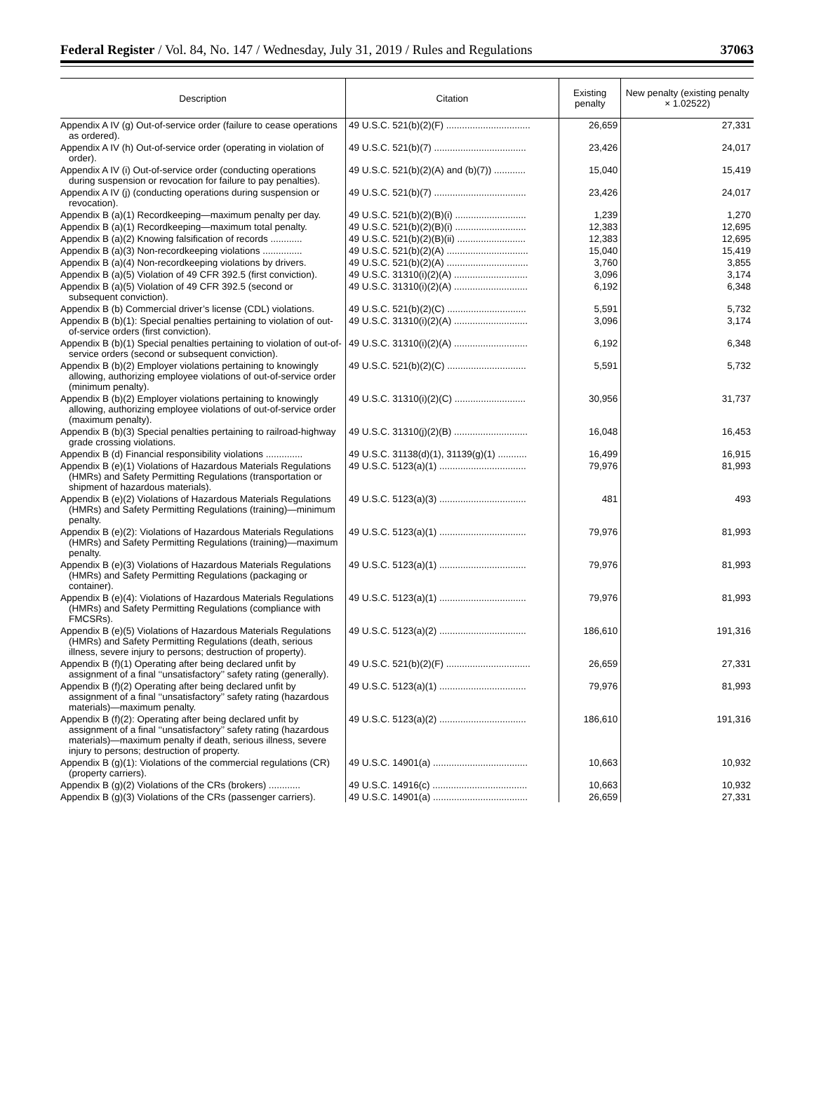Federal Register / Vol. 84, No. 147 / Wednesday, July 31, 2019 / Rules and Regulations 37063
| Description | Citation | Existing penalty | New penalty (existing penalty × 1.02522) |
| --- | --- | --- | --- |
| Appendix A IV (g) Out-of-service order (failure to cease operations as ordered). | 49 U.S.C. 521(b)(2)(F) ................................ | 26,659 | 27,331 |
| Appendix A IV (h) Out-of-service order (operating in violation of order). | 49 U.S.C. 521(b)(7) ................................... | 23,426 | 24,017 |
| Appendix A IV (i) Out-of-service order (conducting operations during suspension or revocation for failure to pay penalties). | 49 U.S.C. 521(b)(2)(A) and (b)(7)) ............ | 15,040 | 15,419 |
| Appendix A IV (j) (conducting operations during suspension or revocation). | 49 U.S.C. 521(b)(7) ................................... | 23,426 | 24,017 |
| Appendix B (a)(1) Recordkeeping—maximum penalty per day. | 49 U.S.C. 521(b)(2)(B)(i) ........................... | 1,239 | 1,270 |
| Appendix B (a)(1) Recordkeeping—maximum total penalty. | 49 U.S.C. 521(b)(2)(B)(i) ........................... | 12,383 | 12,695 |
| Appendix B (a)(2) Knowing falsification of records ............ | 49 U.S.C. 521(b)(2)(B)(ii) .......................... | 12,383 | 12,695 |
| Appendix B (a)(3) Non-recordkeeping violations ............... | 49 U.S.C. 521(b)(2)(A) ............................... | 15,040 | 15,419 |
| Appendix B (a)(4) Non-recordkeeping violations by drivers. | 49 U.S.C. 521(b)(2)(A) ............................... | 3,760 | 3,855 |
| Appendix B (a)(5) Violation of 49 CFR 392.5 (first conviction). | 49 U.S.C. 31310(i)(2)(A) ............................ | 3,096 | 3,174 |
| Appendix B (a)(5) Violation of 49 CFR 392.5 (second or subsequent conviction). | 49 U.S.C. 31310(i)(2)(A) ............................ | 6,192 | 6,348 |
| Appendix B (b) Commercial driver’s license (CDL) violations. | 49 U.S.C. 521(b)(2)(C) .............................. | 5,591 | 5,732 |
| Appendix B (b)(1): Special penalties pertaining to violation of out-of-service orders (first conviction). | 49 U.S.C. 31310(i)(2)(A) ............................ | 3,096 | 3,174 |
| Appendix B (b)(1) Special penalties pertaining to violation of out-of-service orders (second or subsequent conviction). | 49 U.S.C. 31310(i)(2)(A) ............................ | 6,192 | 6,348 |
| Appendix B (b)(2) Employer violations pertaining to knowingly allowing, authorizing employee violations of out-of-service order (minimum penalty). | 49 U.S.C. 521(b)(2)(C) .............................. | 5,591 | 5,732 |
| Appendix B (b)(2) Employer violations pertaining to knowingly allowing, authorizing employee violations of out-of-service order (maximum penalty). | 49 U.S.C. 31310(i)(2)(C) ........................... | 30,956 | 31,737 |
| Appendix B (b)(3) Special penalties pertaining to railroad-highway grade crossing violations. | 49 U.S.C. 31310(j)(2)(B) ............................ | 16,048 | 16,453 |
| Appendix B (d) Financial responsibility violations .............. | 49 U.S.C. 31138(d)(1), 31139(g)(1) ........... | 16,499 | 16,915 |
| Appendix B (e)(1) Violations of Hazardous Materials Regulations (HMRs) and Safety Permitting Regulations (transportation or shipment of hazardous materials). | 49 U.S.C. 5123(a)(1) ................................. | 79,976 | 81,993 |
| Appendix B (e)(2) Violations of Hazardous Materials Regulations (HMRs) and Safety Permitting Regulations (training)—minimum penalty. | 49 U.S.C. 5123(a)(3) ................................. | 481 | 493 |
| Appendix B (e)(2): Violations of Hazardous Materials Regulations (HMRs) and Safety Permitting Regulations (training)—maximum penalty. | 49 U.S.C. 5123(a)(1) ................................. | 79,976 | 81,993 |
| Appendix B (e)(3) Violations of Hazardous Materials Regulations (HMRs) and Safety Permitting Regulations (packaging or container). | 49 U.S.C. 5123(a)(1) ................................. | 79,976 | 81,993 |
| Appendix B (e)(4): Violations of Hazardous Materials Regulations (HMRs) and Safety Permitting Regulations (compliance with FMCSRs). | 49 U.S.C. 5123(a)(1) ................................. | 79,976 | 81,993 |
| Appendix B (e)(5) Violations of Hazardous Materials Regulations (HMRs) and Safety Permitting Regulations (death, serious illness, severe injury to persons; destruction of property). | 49 U.S.C. 5123(a)(2) ................................. | 186,610 | 191,316 |
| Appendix B (f)(1) Operating after being declared unfit by assignment of a final ‘‘unsatisfactory’’ safety rating (generally). | 49 U.S.C. 521(b)(2)(F) ................................ | 26,659 | 27,331 |
| Appendix B (f)(2) Operating after being declared unfit by assignment of a final ‘‘unsatisfactory’’ safety rating (hazardous materials)—maximum penalty. | 49 U.S.C. 5123(a)(1) ................................. | 79,976 | 81,993 |
| Appendix B (f)(2): Operating after being declared unfit by assignment of a final ‘‘unsatisfactory’’ safety rating (hazardous materials)—maximum penalty if death, serious illness, severe injury to persons; destruction of property. | 49 U.S.C. 5123(a)(2) ................................. | 186,610 | 191,316 |
| Appendix B (g)(1): Violations of the commercial regulations (CR) (property carriers). | 49 U.S.C. 14901(a) .................................... | 10,663 | 10,932 |
| Appendix B (g)(2) Violations of the CRs (brokers) ............ | 49 U.S.C. 14916(c) .................................... | 10,663 | 10,932 |
| Appendix B (g)(3) Violations of the CRs (passenger carriers). | 49 U.S.C. 14901(a) .................................... | 26,659 | 27,331 |